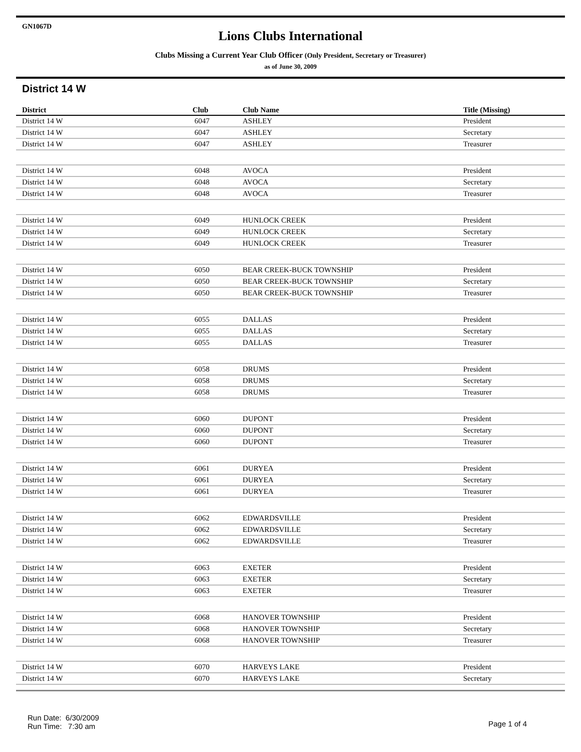GN1067D
Lions Clubs International
Clubs Missing a Current Year Club Officer (Only President, Secretary or Treasurer)
as of June 30, 2009
District 14 W
| District | Club | Club Name | Title (Missing) |
| --- | --- | --- | --- |
| District 14 W | 6047 | ASHLEY | President |
| District 14 W | 6047 | ASHLEY | Secretary |
| District 14 W | 6047 | ASHLEY | Treasurer |
| District 14 W | 6048 | AVOCA | President |
| District 14 W | 6048 | AVOCA | Secretary |
| District 14 W | 6048 | AVOCA | Treasurer |
| District 14 W | 6049 | HUNLOCK CREEK | President |
| District 14 W | 6049 | HUNLOCK CREEK | Secretary |
| District 14 W | 6049 | HUNLOCK CREEK | Treasurer |
| District 14 W | 6050 | BEAR CREEK-BUCK TOWNSHIP | President |
| District 14 W | 6050 | BEAR CREEK-BUCK TOWNSHIP | Secretary |
| District 14 W | 6050 | BEAR CREEK-BUCK TOWNSHIP | Treasurer |
| District 14 W | 6055 | DALLAS | President |
| District 14 W | 6055 | DALLAS | Secretary |
| District 14 W | 6055 | DALLAS | Treasurer |
| District 14 W | 6058 | DRUMS | President |
| District 14 W | 6058 | DRUMS | Secretary |
| District 14 W | 6058 | DRUMS | Treasurer |
| District 14 W | 6060 | DUPONT | President |
| District 14 W | 6060 | DUPONT | Secretary |
| District 14 W | 6060 | DUPONT | Treasurer |
| District 14 W | 6061 | DURYEA | President |
| District 14 W | 6061 | DURYEA | Secretary |
| District 14 W | 6061 | DURYEA | Treasurer |
| District 14 W | 6062 | EDWARDSVILLE | President |
| District 14 W | 6062 | EDWARDSVILLE | Secretary |
| District 14 W | 6062 | EDWARDSVILLE | Treasurer |
| District 14 W | 6063 | EXETER | President |
| District 14 W | 6063 | EXETER | Secretary |
| District 14 W | 6063 | EXETER | Treasurer |
| District 14 W | 6068 | HANOVER TOWNSHIP | President |
| District 14 W | 6068 | HANOVER TOWNSHIP | Secretary |
| District 14 W | 6068 | HANOVER TOWNSHIP | Treasurer |
| District 14 W | 6070 | HARVEYS LAKE | President |
| District 14 W | 6070 | HARVEYS LAKE | Secretary |
Run Date: 6/30/2009
Run Time: 7:30 am
Page 1 of 4